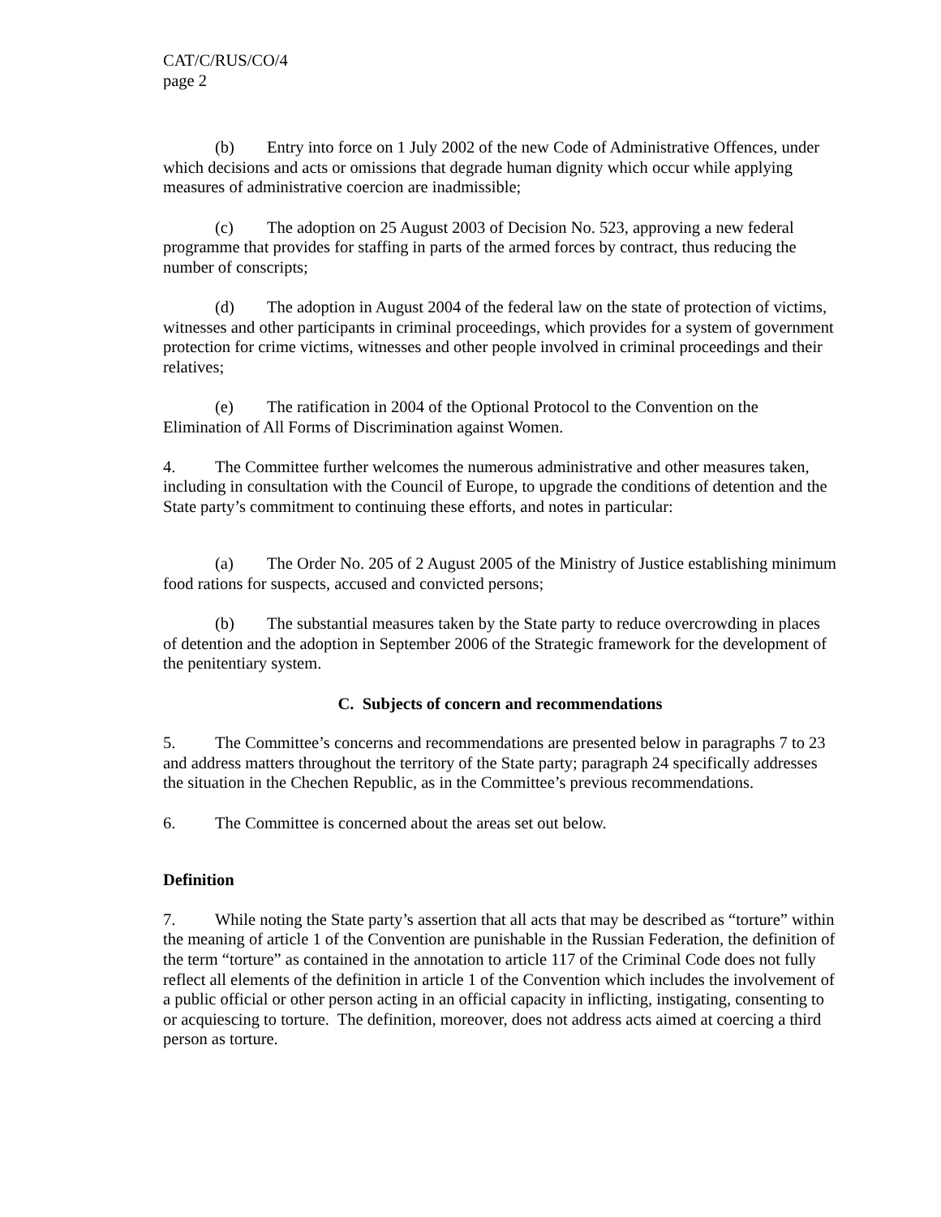CAT/C/RUS/CO/4
page 2
(b) Entry into force on 1 July 2002 of the new Code of Administrative Offences, under which decisions and acts or omissions that degrade human dignity which occur while applying measures of administrative coercion are inadmissible;
(c) The adoption on 25 August 2003 of Decision No. 523, approving a new federal programme that provides for staffing in parts of the armed forces by contract, thus reducing the number of conscripts;
(d) The adoption in August 2004 of the federal law on the state of protection of victims, witnesses and other participants in criminal proceedings, which provides for a system of government protection for crime victims, witnesses and other people involved in criminal proceedings and their relatives;
(e) The ratification in 2004 of the Optional Protocol to the Convention on the Elimination of All Forms of Discrimination against Women.
4. The Committee further welcomes the numerous administrative and other measures taken, including in consultation with the Council of Europe, to upgrade the conditions of detention and the State party’s commitment to continuing these efforts, and notes in particular:
(a) The Order No. 205 of 2 August 2005 of the Ministry of Justice establishing minimum food rations for suspects, accused and convicted persons;
(b) The substantial measures taken by the State party to reduce overcrowding in places of detention and the adoption in September 2006 of the Strategic framework for the development of the penitentiary system.
C. Subjects of concern and recommendations
5. The Committee’s concerns and recommendations are presented below in paragraphs 7 to 23 and address matters throughout the territory of the State party; paragraph 24 specifically addresses the situation in the Chechen Republic, as in the Committee’s previous recommendations.
6. The Committee is concerned about the areas set out below.
Definition
7. While noting the State party’s assertion that all acts that may be described as “torture” within the meaning of article 1 of the Convention are punishable in the Russian Federation, the definition of the term “torture” as contained in the annotation to article 117 of the Criminal Code does not fully reflect all elements of the definition in article 1 of the Convention which includes the involvement of a public official or other person acting in an official capacity in inflicting, instigating, consenting to or acquiescing to torture. The definition, moreover, does not address acts aimed at coercing a third person as torture.